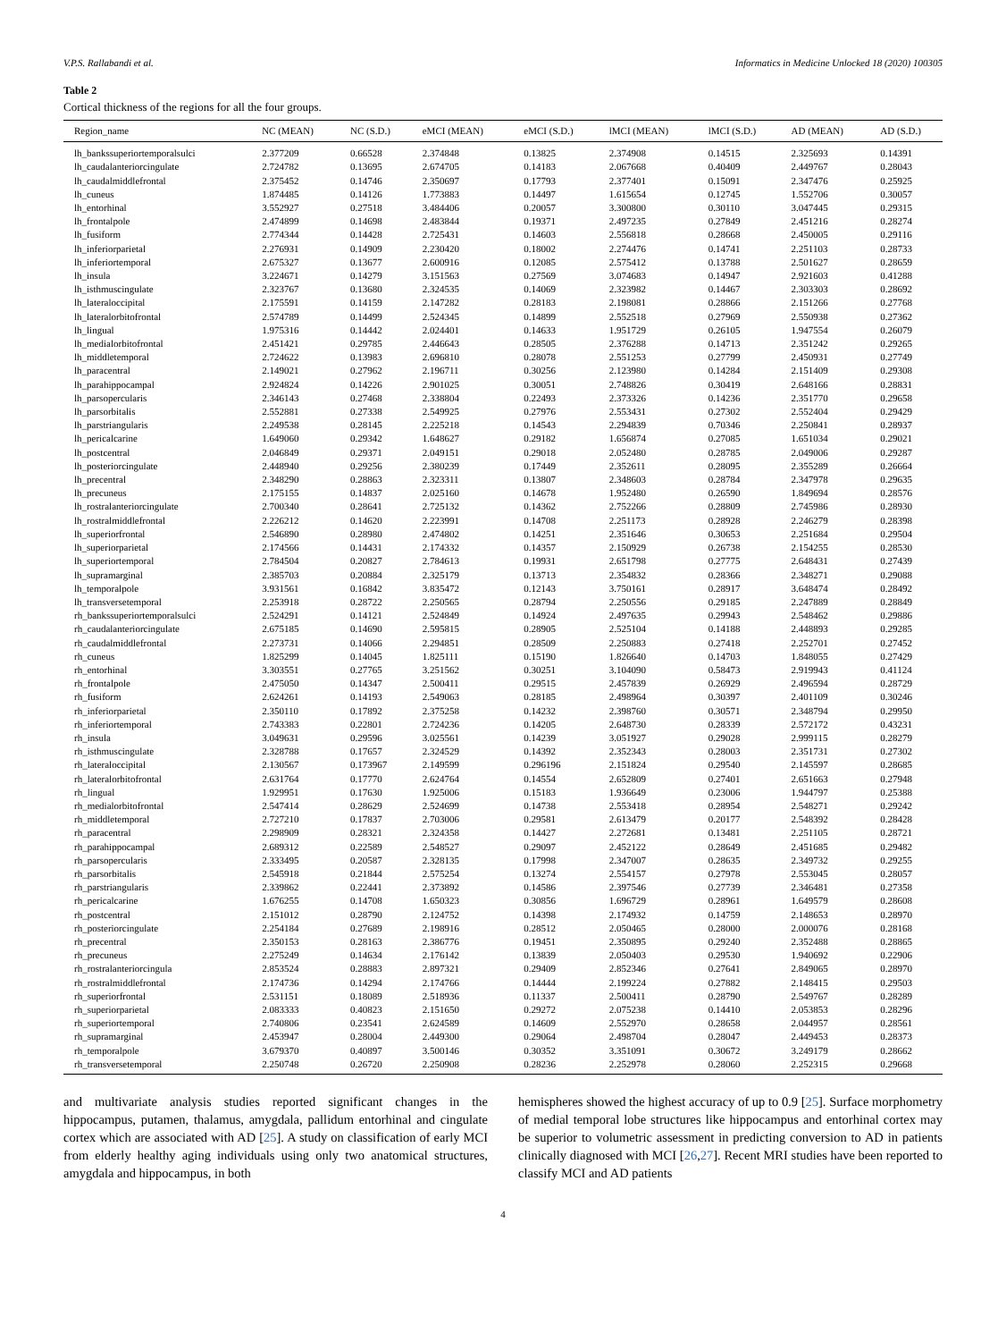V.P.S. Rallabandi et al. Informatics in Medicine Unlocked 18 (2020) 100305
Table 2
Cortical thickness of the regions for all the four groups.
| Region_name | NC (MEAN) | NC (S.D.) | eMCI (MEAN) | eMCI (S.D.) | lMCI (MEAN) | lMCI (S.D.) | AD (MEAN) | AD (S.D.) |
| --- | --- | --- | --- | --- | --- | --- | --- | --- |
| lh_bankssuperiortemporalsulci | 2.377209 | 0.66528 | 2.374848 | 0.13825 | 2.374908 | 0.14515 | 2.325693 | 0.14391 |
| lh_caudalanteriorcingulate | 2.724782 | 0.13695 | 2.674705 | 0.14183 | 2.067668 | 0.40409 | 2.449767 | 0.28043 |
| lh_caudalmiddlefrontal | 2.375452 | 0.14746 | 2.350697 | 0.17793 | 2.377401 | 0.15091 | 2.347476 | 0.25925 |
| lh_cuneus | 1.874485 | 0.14126 | 1.773883 | 0.14497 | 1.615654 | 0.12745 | 1.552706 | 0.30057 |
| lh_entorhinal | 3.552927 | 0.27518 | 3.484406 | 0.20057 | 3.300800 | 0.30110 | 3.047445 | 0.29315 |
| lh_frontalpole | 2.474899 | 0.14698 | 2.483844 | 0.19371 | 2.497235 | 0.27849 | 2.451216 | 0.28274 |
| lh_fusiform | 2.774344 | 0.14428 | 2.725431 | 0.14603 | 2.556818 | 0.28668 | 2.450005 | 0.29116 |
| lh_inferiorparietal | 2.276931 | 0.14909 | 2.230420 | 0.18002 | 2.274476 | 0.14741 | 2.251103 | 0.28733 |
| lh_inferiortemporal | 2.675327 | 0.13677 | 2.600916 | 0.12085 | 2.575412 | 0.13788 | 2.501627 | 0.28659 |
| lh_insula | 3.224671 | 0.14279 | 3.151563 | 0.27569 | 3.074683 | 0.14947 | 2.921603 | 0.41288 |
| lh_isthmuscingulate | 2.323767 | 0.13680 | 2.324535 | 0.14069 | 2.323982 | 0.14467 | 2.303303 | 0.28692 |
| lh_lateraloccipital | 2.175591 | 0.14159 | 2.147282 | 0.28183 | 2.198081 | 0.28866 | 2.151266 | 0.27768 |
| lh_lateralorbitofrontal | 2.574789 | 0.14499 | 2.524345 | 0.14899 | 2.552518 | 0.27969 | 2.550938 | 0.27362 |
| lh_lingual | 1.975316 | 0.14442 | 2.024401 | 0.14633 | 1.951729 | 0.26105 | 1.947554 | 0.26079 |
| lh_medialorbitofrontal | 2.451421 | 0.29785 | 2.446643 | 0.28505 | 2.376288 | 0.14713 | 2.351242 | 0.29265 |
| lh_middletemporal | 2.724622 | 0.13983 | 2.696810 | 0.28078 | 2.551253 | 0.27799 | 2.450931 | 0.27749 |
| lh_paracentral | 2.149021 | 0.27962 | 2.196711 | 0.30256 | 2.123980 | 0.14284 | 2.151409 | 0.29308 |
| lh_parahippocampal | 2.924824 | 0.14226 | 2.901025 | 0.30051 | 2.748826 | 0.30419 | 2.648166 | 0.28831 |
| lh_parsopercularis | 2.346143 | 0.27468 | 2.338804 | 0.22493 | 2.373326 | 0.14236 | 2.351770 | 0.29658 |
| lh_parsorbitalis | 2.552881 | 0.27338 | 2.549925 | 0.27976 | 2.553431 | 0.27302 | 2.552404 | 0.29429 |
| lh_parstriangularis | 2.249538 | 0.28145 | 2.225218 | 0.14543 | 2.294839 | 0.70346 | 2.250841 | 0.28937 |
| lh_pericalcarine | 1.649060 | 0.29342 | 1.648627 | 0.29182 | 1.656874 | 0.27085 | 1.651034 | 0.29021 |
| lh_postcentral | 2.046849 | 0.29371 | 2.049151 | 0.29018 | 2.052480 | 0.28785 | 2.049006 | 0.29287 |
| lh_posteriorcingulate | 2.448940 | 0.29256 | 2.380239 | 0.17449 | 2.352611 | 0.28095 | 2.355289 | 0.26664 |
| lh_precentral | 2.348290 | 0.28863 | 2.323311 | 0.13807 | 2.348603 | 0.28784 | 2.347978 | 0.29635 |
| lh_precuneus | 2.175155 | 0.14837 | 2.025160 | 0.14678 | 1.952480 | 0.26590 | 1.849694 | 0.28576 |
| lh_rostralanteriorcingulate | 2.700340 | 0.28641 | 2.725132 | 0.14362 | 2.752266 | 0.28809 | 2.745986 | 0.28930 |
| lh_rostralmiddlefrontal | 2.226212 | 0.14620 | 2.223991 | 0.14708 | 2.251173 | 0.28928 | 2.246279 | 0.28398 |
| lh_superiorfrontal | 2.546890 | 0.28980 | 2.474802 | 0.14251 | 2.351646 | 0.30653 | 2.251684 | 0.29504 |
| lh_superiorparietal | 2.174566 | 0.14431 | 2.174332 | 0.14357 | 2.150929 | 0.26738 | 2.154255 | 0.28530 |
| lh_superiortemporal | 2.784504 | 0.20827 | 2.784613 | 0.19931 | 2.651798 | 0.27775 | 2.648431 | 0.27439 |
| lh_supramarginal | 2.385703 | 0.20884 | 2.325179 | 0.13713 | 2.354832 | 0.28366 | 2.348271 | 0.29088 |
| lh_temporalpole | 3.931561 | 0.16842 | 3.835472 | 0.12143 | 3.750161 | 0.28917 | 3.648474 | 0.28492 |
| lh_transversetemporal | 2.253918 | 0.28722 | 2.250565 | 0.28794 | 2.250556 | 0.29185 | 2.247889 | 0.28849 |
| rh_bankssuperiortemporalsulci | 2.524291 | 0.14121 | 2.524849 | 0.14924 | 2.497635 | 0.29943 | 2.548462 | 0.29886 |
| rh_caudalanteriorcingulate | 2.675185 | 0.14690 | 2.595815 | 0.28905 | 2.525104 | 0.14188 | 2.448893 | 0.29285 |
| rh_caudalmiddlefrontal | 2.273731 | 0.14066 | 2.294851 | 0.28509 | 2.250883 | 0.27418 | 2.252701 | 0.27452 |
| rh_cuneus | 1.825299 | 0.14045 | 1.825111 | 0.15190 | 1.826640 | 0.14703 | 1.848055 | 0.27429 |
| rh_entorhinal | 3.303551 | 0.27765 | 3.251562 | 0.30251 | 3.104090 | 0.58473 | 2.919943 | 0.41124 |
| rh_frontalpole | 2.475050 | 0.14347 | 2.500411 | 0.29515 | 2.457839 | 0.26929 | 2.496594 | 0.28729 |
| rh_fusiform | 2.624261 | 0.14193 | 2.549063 | 0.28185 | 2.498964 | 0.30397 | 2.401109 | 0.30246 |
| rh_inferiorparietal | 2.350110 | 0.17892 | 2.375258 | 0.14232 | 2.398760 | 0.30571 | 2.348794 | 0.29950 |
| rh_inferiortemporal | 2.743383 | 0.22801 | 2.724236 | 0.14205 | 2.648730 | 0.28339 | 2.572172 | 0.43231 |
| rh_insula | 3.049631 | 0.29596 | 3.025561 | 0.14239 | 3.051927 | 0.29028 | 2.999115 | 0.28279 |
| rh_isthmuscingulate | 2.328788 | 0.17657 | 2.324529 | 0.14392 | 2.352343 | 0.28003 | 2.351731 | 0.27302 |
| rh_lateraloccipital | 2.130567 | 0.173967 | 2.149599 | 0.296196 | 2.151824 | 0.29540 | 2.145597 | 0.28685 |
| rh_lateralorbitofrontal | 2.631764 | 0.17770 | 2.624764 | 0.14554 | 2.652809 | 0.27401 | 2.651663 | 0.27948 |
| rh_lingual | 1.929951 | 0.17630 | 1.925006 | 0.15183 | 1.936649 | 0.23006 | 1.944797 | 0.25388 |
| rh_medialorbitofrontal | 2.547414 | 0.28629 | 2.524699 | 0.14738 | 2.553418 | 0.28954 | 2.548271 | 0.29242 |
| rh_middletemporal | 2.727210 | 0.17837 | 2.703006 | 0.29581 | 2.613479 | 0.20177 | 2.548392 | 0.28428 |
| rh_paracentral | 2.298909 | 0.28321 | 2.324358 | 0.14427 | 2.272681 | 0.13481 | 2.251105 | 0.28721 |
| rh_parahippocampal | 2.689312 | 0.22589 | 2.548527 | 0.29097 | 2.452122 | 0.28649 | 2.451685 | 0.29482 |
| rh_parsopercularis | 2.333495 | 0.20587 | 2.328135 | 0.17998 | 2.347007 | 0.28635 | 2.349732 | 0.29255 |
| rh_parsorbitalis | 2.545918 | 0.21844 | 2.575254 | 0.13274 | 2.554157 | 0.27978 | 2.553045 | 0.28057 |
| rh_parstriangularis | 2.339862 | 0.22441 | 2.373892 | 0.14586 | 2.397546 | 0.27739 | 2.346481 | 0.27358 |
| rh_pericalcarine | 1.676255 | 0.14708 | 1.650323 | 0.30856 | 1.696729 | 0.28961 | 1.649579 | 0.28608 |
| rh_postcentral | 2.151012 | 0.28790 | 2.124752 | 0.14398 | 2.174932 | 0.14759 | 2.148653 | 0.28970 |
| rh_posteriorcingulate | 2.254184 | 0.27689 | 2.198916 | 0.28512 | 2.050465 | 0.28000 | 2.000076 | 0.28168 |
| rh_precentral | 2.350153 | 0.28163 | 2.386776 | 0.19451 | 2.350895 | 0.29240 | 2.352488 | 0.28865 |
| rh_precuneus | 2.275249 | 0.14634 | 2.176142 | 0.13839 | 2.050403 | 0.29530 | 1.940692 | 0.22906 |
| rh_rostralanteriorcingula | 2.853524 | 0.28883 | 2.897321 | 0.29409 | 2.852346 | 0.27641 | 2.849065 | 0.28970 |
| rh_rostralmiddlefrontal | 2.174736 | 0.14294 | 2.174766 | 0.14444 | 2.199224 | 0.27882 | 2.148415 | 0.29503 |
| rh_superiorfrontal | 2.531151 | 0.18089 | 2.518936 | 0.11337 | 2.500411 | 0.28790 | 2.549767 | 0.28289 |
| rh_superiorparietal | 2.083333 | 0.40823 | 2.151650 | 0.29272 | 2.075238 | 0.14410 | 2.053853 | 0.28296 |
| rh_superiortemporal | 2.740806 | 0.23541 | 2.624589 | 0.14609 | 2.552970 | 0.28658 | 2.044957 | 0.28561 |
| rh_supramarginal | 2.453947 | 0.28004 | 2.449300 | 0.29064 | 2.498704 | 0.28047 | 2.449453 | 0.28373 |
| rh_temporalpole | 3.679370 | 0.40897 | 3.500146 | 0.30352 | 3.351091 | 0.30672 | 3.249179 | 0.28662 |
| rh_transversetemporal | 2.250748 | 0.26720 | 2.250908 | 0.28236 | 2.252978 | 0.28060 | 2.252315 | 0.29668 |
and multivariate analysis studies reported significant changes in the hippocampus, putamen, thalamus, amygdala, pallidum entorhinal and cingulate cortex which are associated with AD [25]. A study on classification of early MCI from elderly healthy aging individuals using only two anatomical structures, amygdala and hippocampus, in both
hemispheres showed the highest accuracy of up to 0.9 [25]. Surface morphometry of medial temporal lobe structures like hippocampus and entorhinal cortex may be superior to volumetric assessment in predicting conversion to AD in patients clinically diagnosed with MCI [26,27]. Recent MRI studies have been reported to classify MCI and AD patients
4